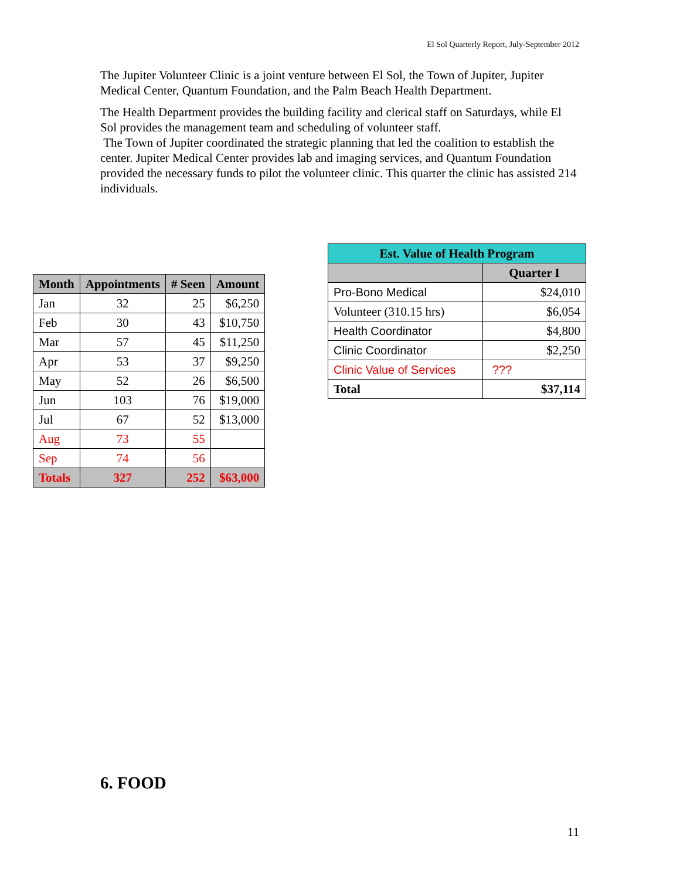El Sol Quarterly Report, July-September 2012
The Jupiter Volunteer Clinic is a joint venture between El Sol, the Town of Jupiter, Jupiter Medical Center, Quantum Foundation, and the Palm Beach Health Department.
The Health Department provides the building facility and clerical staff on Saturdays, while El Sol provides the management team and scheduling of volunteer staff.
The Town of Jupiter coordinated the strategic planning that led the coalition to establish the center. Jupiter Medical Center provides lab and imaging services, and Quantum Foundation provided the necessary funds to pilot the volunteer clinic. This quarter the clinic has assisted 214 individuals.
| Month | Appointments | # Seen | Amount |
| --- | --- | --- | --- |
| Jan | 32 | 25 | $6,250 |
| Feb | 30 | 43 | $10,750 |
| Mar | 57 | 45 | $11,250 |
| Apr | 53 | 37 | $9,250 |
| May | 52 | 26 | $6,500 |
| Jun | 103 | 76 | $19,000 |
| Jul | 67 | 52 | $13,000 |
| Aug | 73 | 55 | |
| Sep | 74 | 56 | |
| Totals | 327 | 252 | $63,000 |
| Est. Value of Health Program | |
| --- | --- |
| | Quarter I |
| Pro-Bono Medical | $24,010 |
| Volunteer (310.15 hrs) | $6,054 |
| Health Coordinator | $4,800 |
| Clinic Coordinator | $2,250 |
| Clinic Value of Services | ??? |
| Total | $37,114 |
6. FOOD
11